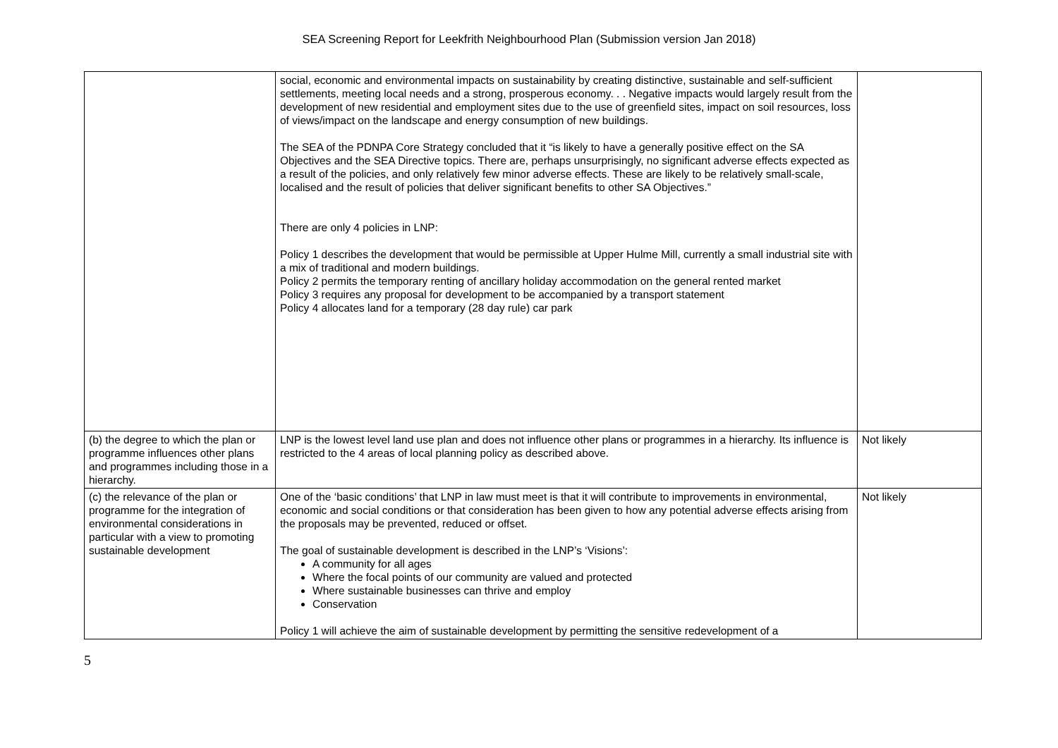SEA Screening Report for Leekfrith Neighbourhood Plan (Submission version Jan 2018)
| | social, economic and environmental impacts on sustainability by creating distinctive, sustainable and self-sufficient settlements, meeting local needs and a strong, prosperous economy. . . Negative impacts would largely result from the development of new residential and employment sites due to the use of greenfield sites, impact on soil resources, loss of views/impact on the landscape and energy consumption of new buildings. The SEA of the PDNPA Core Strategy concluded that it “is likely to have a generally positive effect on the SA Objectives and the SEA Directive topics. There are, perhaps unsurprisingly, no significant adverse effects expected as a result of the policies, and only relatively few minor adverse effects. These are likely to be relatively small-scale, localised and the result of policies that deliver significant benefits to other SA Objectives.” There are only 4 policies in LNP: Policy 1 describes the development that would be permissible at Upper Hulme Mill, currently a small industrial site with a mix of traditional and modern buildings. Policy 2 permits the temporary renting of ancillary holiday accommodation on the general rented market Policy 3 requires any proposal for development to be accompanied by a transport statement Policy 4 allocates land for a temporary (28 day rule) car park | |
| (b) the degree to which the plan or programme influences other plans and programmes including those in a hierarchy. | LNP is the lowest level land use plan and does not influence other plans or programmes in a hierarchy. Its influence is restricted to the 4 areas of local planning policy as described above. | Not likely |
| (c) the relevance of the plan or programme for the integration of environmental considerations in particular with a view to promoting sustainable development | One of the ‘basic conditions’ that LNP in law must meet is that it will contribute to improvements in environmental, economic and social conditions or that consideration has been given to how any potential adverse effects arising from the proposals may be prevented, reduced or offset. The goal of sustainable development is described in the LNP’s ‘Visions’: A community for all ages Where the focal points of our community are valued and protected Where sustainable businesses can thrive and employ Conservation Policy 1 will achieve the aim of sustainable development by permitting the sensitive redevelopment of a | Not likely |
5